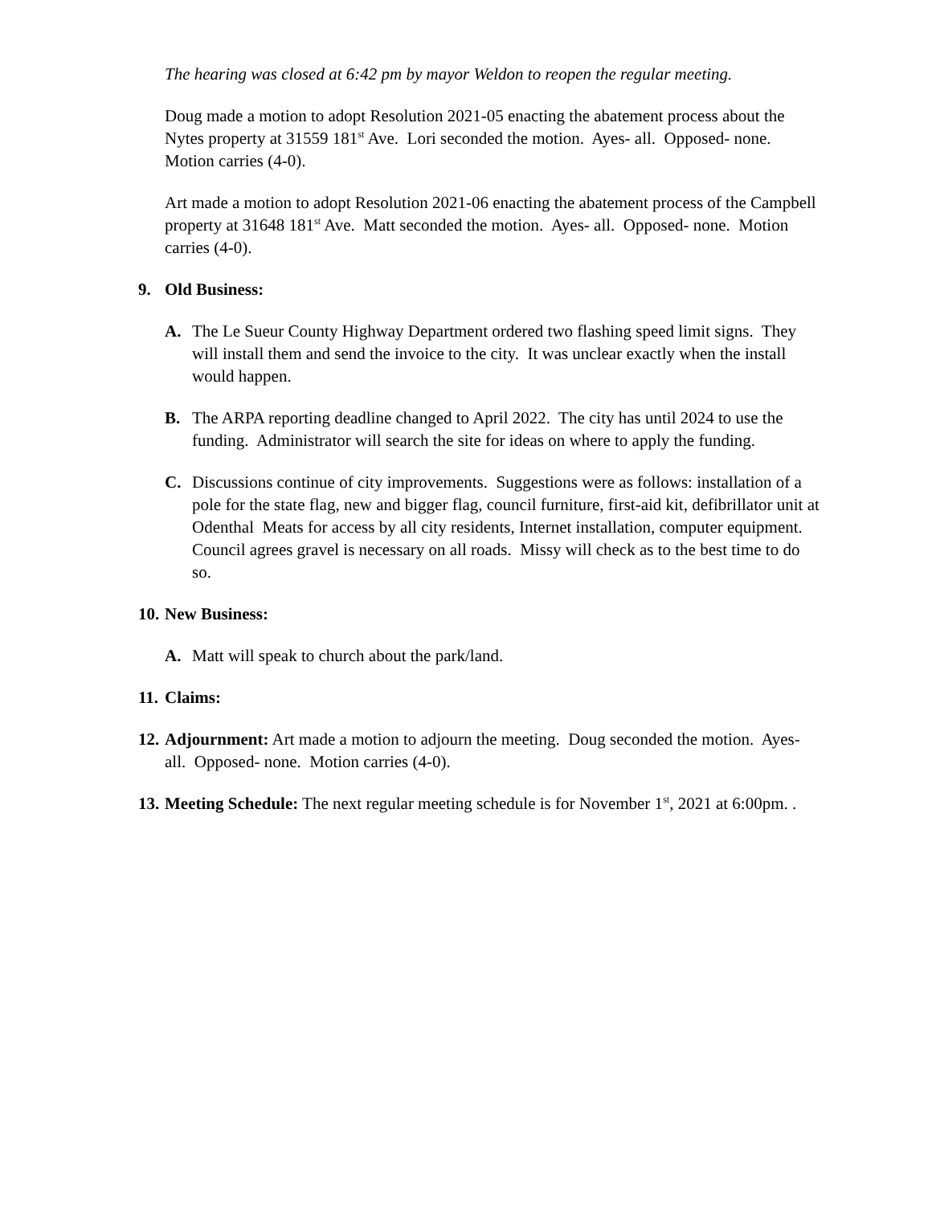The hearing was closed at 6:42 pm by mayor Weldon to reopen the regular meeting.
Doug made a motion to adopt Resolution 2021-05 enacting the abatement process about the Nytes property at 31559 181<sup>st</sup> Ave. Lori seconded the motion. Ayes- all. Opposed- none. Motion carries (4-0).
Art made a motion to adopt Resolution 2021-06 enacting the abatement process of the Campbell property at 31648 181<sup>st</sup> Ave. Matt seconded the motion. Ayes- all. Opposed- none. Motion carries (4-0).
9. Old Business:
A. The Le Sueur County Highway Department ordered two flashing speed limit signs. They will install them and send the invoice to the city. It was unclear exactly when the install would happen.
B. The ARPA reporting deadline changed to April 2022. The city has until 2024 to use the funding. Administrator will search the site for ideas on where to apply the funding.
C. Discussions continue of city improvements. Suggestions were as follows: installation of a pole for the state flag, new and bigger flag, council furniture, first-aid kit, defibrillator unit at Odenthal Meats for access by all city residents, Internet installation, computer equipment. Council agrees gravel is necessary on all roads. Missy will check as to the best time to do so.
10. New Business:
A. Matt will speak to church about the park/land.
11. Claims:
12. Adjournment: Art made a motion to adjourn the meeting. Doug seconded the motion. Ayes- all. Opposed- none. Motion carries (4-0).
13. Meeting Schedule: The next regular meeting schedule is for November 1<sup>st</sup>, 2021 at 6:00pm. .